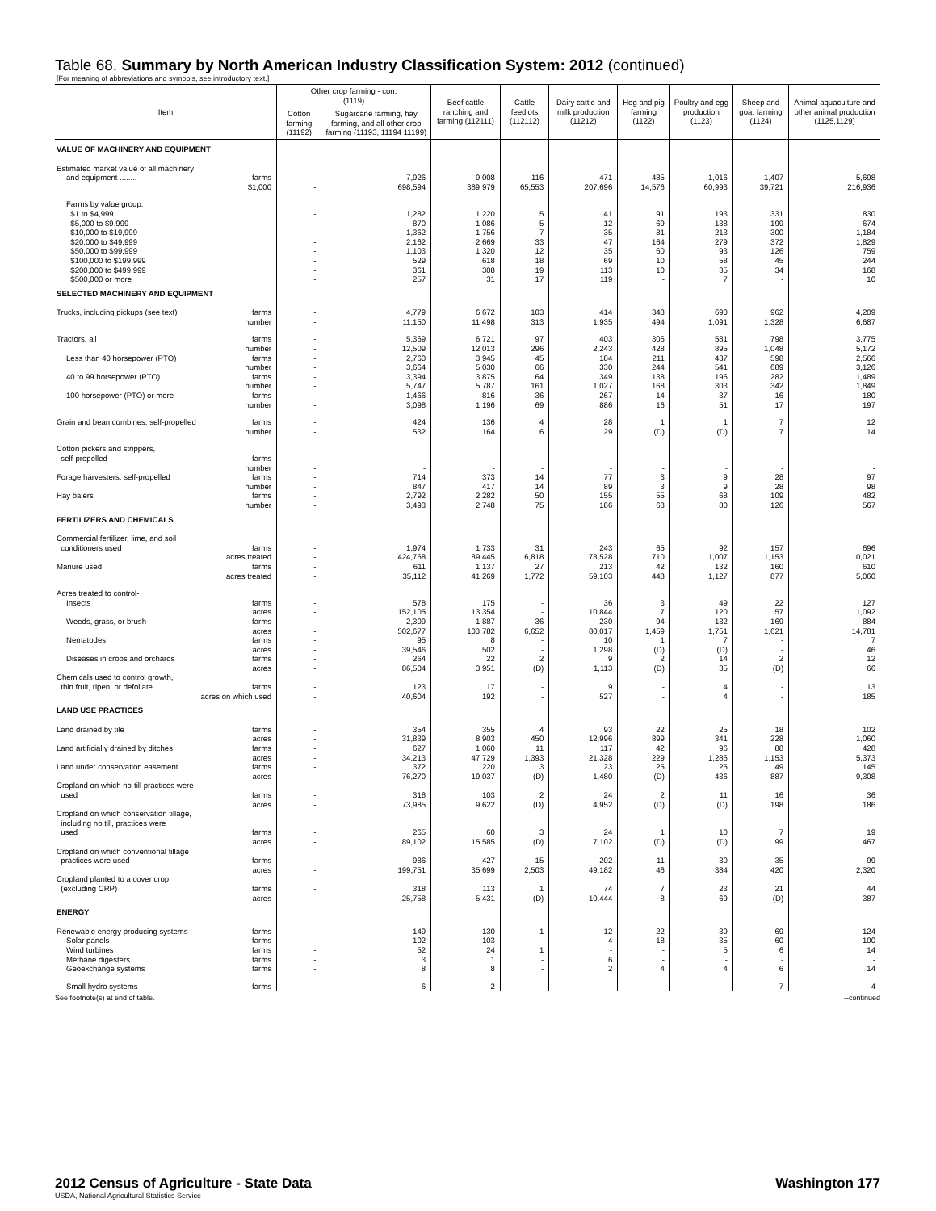Table 68. Summary by North American Industry Classification System: 2012 (continued)
[For meaning of abbreviations and symbols, see introductory text.]
| Item | Other crop farming - con. (1119) | | Beef cattle ranching and farming (112111) | Cattle feedlots (112112) | Dairy cattle and milk production (11212) | Hog and pig farming (1122) | Poultry and egg production (1123) | Sheep and goat farming (1124) | Animal aquaculture and other animal production (1125,1129) |
| --- | --- | --- | --- | --- | --- | --- | --- | --- | --- |
| | Cotton farming (11192) | Sugarcane farming, hay farming, and all other crop farming (11193, 11194 11199) | | | | | | | |
| VALUE OF MACHINERY AND EQUIPMENT | | | | | | | | | |
| Estimated market value of all machinery | | | | | | | | | |
| and equipment ........ farms | - | 7,926 | 9,008 | 116 | 471 | 485 | 1,016 | 1,407 | 5,698 |
| $1,000 | - | 698,594 | 389,979 | 65,553 | 207,696 | 14,576 | 60,993 | 39,721 | 216,936 |
| Farms by value group: | | | | | | | | | |
| $1 to $4,999 | - | 1,282 | 1,220 | 5 | 41 | 91 | 193 | 331 | 830 |
| $5,000 to $9,999 | - | 870 | 1,086 | 5 | 12 | 69 | 138 | 199 | 674 |
| $10,000 to $19,999 | - | 1,362 | 1,756 | 7 | 35 | 81 | 213 | 300 | 1,184 |
| $20,000 to $49,999 | - | 2,162 | 2,669 | 33 | 47 | 164 | 279 | 372 | 1,829 |
| $50,000 to $99,999 | - | 1,103 | 1,320 | 12 | 35 | 60 | 93 | 126 | 759 |
| $100,000 to $199,999 | - | 529 | 618 | 18 | 69 | 10 | 58 | 45 | 244 |
| $200,000 to $499,999 | - | 361 | 308 | 19 | 113 | 10 | 35 | 34 | 168 |
| $500,000 or more | - | 257 | 31 | 17 | 119 | - | 7 | - | 10 |
| SELECTED MACHINERY AND EQUIPMENT | | | | | | | | | |
| Trucks, including pickups (see text) farms | - | 4,779 | 6,672 | 103 | 414 | 343 | 690 | 962 | 4,209 |
| number | - | 11,150 | 11,498 | 313 | 1,935 | 494 | 1,091 | 1,328 | 6,687 |
| Tractors, all farms | - | 5,369 | 6,721 | 97 | 403 | 306 | 581 | 798 | 3,775 |
| number | - | 12,509 | 12,013 | 296 | 2,243 | 428 | 895 | 1,048 | 5,172 |
| Less than 40 horsepower (PTO) farms | - | 2,760 | 3,945 | 45 | 184 | 211 | 437 | 598 | 2,566 |
| number | - | 3,664 | 5,030 | 66 | 330 | 244 | 541 | 689 | 3,126 |
| 40 to 99 horsepower (PTO) farms | - | 3,394 | 3,875 | 64 | 349 | 138 | 196 | 282 | 1,489 |
| number | - | 5,747 | 5,787 | 161 | 1,027 | 168 | 303 | 342 | 1,849 |
| 100 horsepower (PTO) or more farms | - | 1,466 | 816 | 36 | 267 | 14 | 37 | 16 | 180 |
| number | - | 3,098 | 1,196 | 69 | 886 | 16 | 51 | 17 | 197 |
| Grain and bean combines, self-propelled farms | - | 424 | 136 | 4 | 28 | 1 | 1 | 7 | 12 |
| number | - | 532 | 164 | 6 | 29 | (D) | (D) | 7 | 14 |
| Cotton pickers and strippers, | | | | | | | | | |
| self-propelled farms | - | - | - | - | - | - | - | - | - |
| number | - | - | - | - | - | - | - | - | - |
| Forage harvesters, self-propelled farms | - | 714 | 373 | 14 | 77 | 3 | 9 | 28 | 97 |
| number | - | 847 | 417 | 14 | 89 | 3 | 9 | 28 | 98 |
| Hay balers farms | - | 2,792 | 2,282 | 50 | 155 | 55 | 68 | 109 | 482 |
| number | - | 3,493 | 2,748 | 75 | 186 | 63 | 80 | 126 | 567 |
| FERTILIZERS AND CHEMICALS | | | | | | | | | |
| Commercial fertilizer, lime, and soil | | | | | | | | | |
| conditioners used farms | - | 1,974 | 1,733 | 31 | 243 | 65 | 92 | 157 | 696 |
| acres treated | - | 424,768 | 89,445 | 6,818 | 78,528 | 710 | 1,007 | 1,153 | 10,021 |
| Manure used farms | - | 611 | 1,137 | 27 | 213 | 42 | 132 | 160 | 610 |
| acres treated | - | 35,112 | 41,269 | 1,772 | 59,103 | 448 | 1,127 | 877 | 5,060 |
| Acres treated to control- | | | | | | | | | |
| Insects farms | - | 578 | 175 | - | 36 | 3 | 49 | 22 | 127 |
| acres | - | 152,105 | 13,354 | - | 10,844 | 7 | 120 | 57 | 1,092 |
| Weeds, grass, or brush farms | - | 2,309 | 1,887 | 36 | 230 | 94 | 132 | 169 | 884 |
| acres | - | 502,677 | 103,782 | 6,652 | 80,017 | 1,459 | 1,751 | 1,621 | 14,781 |
| Nematodes farms | - | 95 | 8 | - | 10 | 1 | 7 | - | 7 |
| acres | - | 39,546 | 502 | - | 1,298 | (D) | (D) | - | 46 |
| Diseases in crops and orchards farms | - | 264 | 22 | 2 | 9 | 2 | 14 | 2 | 12 |
| acres | - | 86,504 | 3,951 | (D) | 1,113 | (D) | 35 | (D) | 66 |
| Chemicals used to control growth, | | | | | | | | | |
| thin fruit, ripen, or defoliate farms | - | 123 | 17 | - | 9 | - | 4 | - | 13 |
| acres on which used | - | 40,604 | 192 | - | 527 | - | 4 | - | 185 |
| LAND USE PRACTICES | | | | | | | | | |
| Land drained by tile farms | - | 354 | 355 | 4 | 93 | 22 | 25 | 18 | 102 |
| acres | - | 31,839 | 8,903 | 450 | 12,996 | 899 | 341 | 228 | 1,060 |
| Land artificially drained by ditches farms | - | 627 | 1,060 | 11 | 117 | 42 | 96 | 88 | 428 |
| acres | - | 34,213 | 47,729 | 1,393 | 21,328 | 229 | 1,286 | 1,153 | 5,373 |
| Land under conservation easement farms | - | 372 | 220 | 3 | 23 | 25 | 25 | 49 | 145 |
| acres | - | 76,270 | 19,037 | (D) | 1,480 | (D) | 436 | 887 | 9,308 |
| Cropland on which no-till practices were | | | | | | | | | |
| used farms | - | 318 | 103 | 2 | 24 | 2 | 11 | 16 | 36 |
| acres | - | 73,985 | 9,622 | (D) | 4,952 | (D) | (D) | 198 | 186 |
| Cropland on which conservation tillage, including no till, practices were | | | | | | | | | |
| used farms | - | 265 | 60 | 3 | 24 | 1 | 10 | 7 | 19 |
| acres | - | 89,102 | 15,585 | (D) | 7,102 | (D) | (D) | 99 | 467 |
| Cropland on which conventional tillage | | | | | | | | | |
| practices were used farms | - | 986 | 427 | 15 | 202 | 11 | 30 | 35 | 99 |
| acres | - | 199,751 | 35,699 | 2,503 | 49,182 | 46 | 384 | 420 | 2,320 |
| Cropland planted to a cover crop | | | | | | | | | |
| (excluding CRP) farms | - | 318 | 113 | 1 | 74 | 7 | 23 | 21 | 44 |
| acres | - | 25,758 | 5,431 | (D) | 10,444 | 8 | 69 | (D) | 387 |
| ENERGY | | | | | | | | | |
| Renewable energy producing systems farms | - | 149 | 130 | 1 | 12 | 22 | 39 | 69 | 124 |
| Solar panels farms | - | 102 | 103 | - | 4 | 18 | 35 | 60 | 100 |
| Wind turbines farms | - | 52 | 24 | 1 | - | - | 5 | 6 | 14 |
| Methane digesters farms | - | 3 | 1 | - | 6 | - | - | - | - |
| Geoexchange systems farms | - | 8 | 8 | - | 2 | 4 | 4 | 6 | 14 |
| Small hydro systems farms | - | 6 | 2 | - | - | - | - | 7 | 4 |
See footnote(s) at end of table. --continued
2012 Census of Agriculture - State Data Washington 177
USDA, National Agricultural Statistics Service